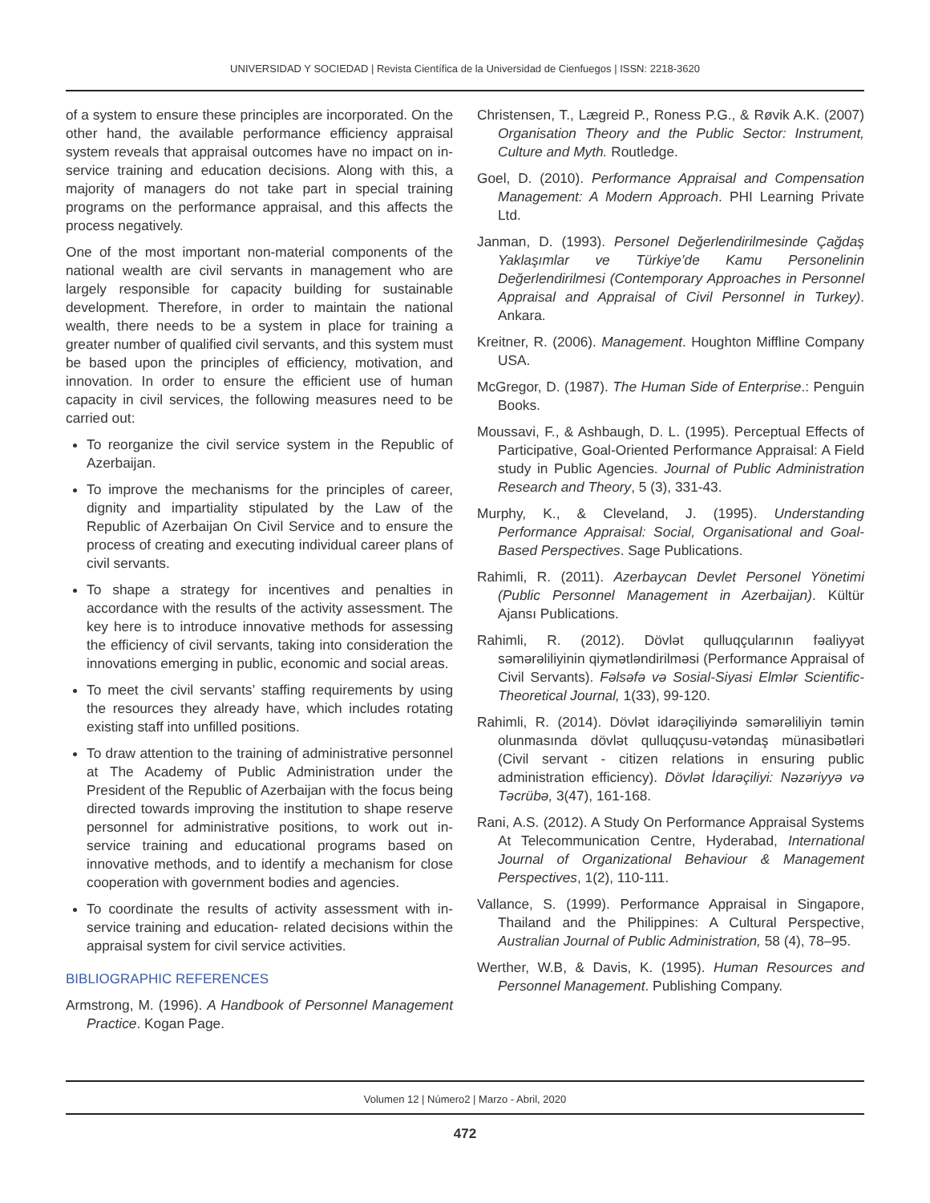UNIVERSIDAD Y SOCIEDAD | Revista Científica de la Universidad de Cienfuegos | ISSN: 2218-3620
of a system to ensure these principles are incorporated. On the other hand, the available performance efficiency appraisal system reveals that appraisal outcomes have no impact on in-service training and education decisions. Along with this, a majority of managers do not take part in special training programs on the performance appraisal, and this affects the process negatively.
One of the most important non-material components of the national wealth are civil servants in management who are largely responsible for capacity building for sustainable development. Therefore, in order to maintain the national wealth, there needs to be a system in place for training a greater number of qualified civil servants, and this system must be based upon the principles of efficiency, motivation, and innovation. In order to ensure the efficient use of human capacity in civil services, the following measures need to be carried out:
To reorganize the civil service system in the Republic of Azerbaijan.
To improve the mechanisms for the principles of career, dignity and impartiality stipulated by the Law of the Republic of Azerbaijan On Civil Service and to ensure the process of creating and executing individual career plans of civil servants.
To shape a strategy for incentives and penalties in accordance with the results of the activity assessment. The key here is to introduce innovative methods for assessing the efficiency of civil servants, taking into consideration the innovations emerging in public, economic and social areas.
To meet the civil servants’ staffing requirements by using the resources they already have, which includes rotating existing staff into unfilled positions.
To draw attention to the training of administrative personnel at The Academy of Public Administration under the President of the Republic of Azerbaijan with the focus being directed towards improving the institution to shape reserve personnel for administrative positions, to work out in-service training and educational programs based on innovative methods, and to identify a mechanism for close cooperation with government bodies and agencies.
To coordinate the results of activity assessment with in-service training and education- related decisions within the appraisal system for civil service activities.
BIBLIOGRAPHIC REFERENCES
Armstrong, M. (1996). A Handbook of Personnel Management Practice. Kogan Page.
Christensen, T., Lægreid P., Roness P.G., & Røvik A.K. (2007) Organisation Theory and the Public Sector: Instrument, Culture and Myth. Routledge.
Goel, D. (2010). Performance Appraisal and Compensation Management: A Modern Approach. PHI Learning Private Ltd.
Janman, D. (1993). Personel Değerlendirilmesinde Çağdaş Yaklaşımlar ve Türkiye’de Kamu Personelinin Değerlendirilmesi (Contemporary Approaches in Personnel Appraisal and Appraisal of Civil Personnel in Turkey). Ankara.
Kreitner, R. (2006). Management. Houghton Miffline Company USA.
McGregor, D. (1987). The Human Side of Enterprise.: Penguin Books.
Moussavi, F., & Ashbaugh, D. L. (1995). Perceptual Effects of Participative, Goal-Oriented Performance Appraisal: A Field study in Public Agencies. Journal of Public Administration Research and Theory, 5 (3), 331-43.
Murphy, K., & Cleveland, J. (1995). Understanding Performance Appraisal: Social, Organisational and Goal-Based Perspectives. Sage Publications.
Rahimli, R. (2011). Azerbaycan Devlet Personel Yönetimi (Public Personnel Management in Azerbaijan). Kültür Ajansı Publications.
Rahimli, R. (2012). Dövlət qulluqçularının fəaliyyət səmərəliliyinin qiymətləndirilməsi (Performance Appraisal of Civil Servants). Fəlsəfə və Sosial-Siyasi Elmlər Scientific-Theoretical Journal, 1(33), 99-120.
Rahimli, R. (2014). Dövlət idarəçiliyində səmərəliliyin təmin olunmasında dövlət qulluqçusu-vətəndaş münasibətləri (Civil servant - citizen relations in ensuring public administration efficiency). Dövlət İdarəçiliyi: Nəzəriyyə və Təcrübə, 3(47), 161-168.
Rani, A.S. (2012). A Study On Performance Appraisal Systems At Telecommunication Centre, Hyderabad, International Journal of Organizational Behaviour & Management Perspectives, 1(2), 110-111.
Vallance, S. (1999). Performance Appraisal in Singapore, Thailand and the Philippines: A Cultural Perspective, Australian Journal of Public Administration, 58 (4), 78–95.
Werther, W.B, & Davis, K. (1995). Human Resources and Personnel Management. Publishing Company.
Volumen 12 | Número2 | Marzo - Abril, 2020
472